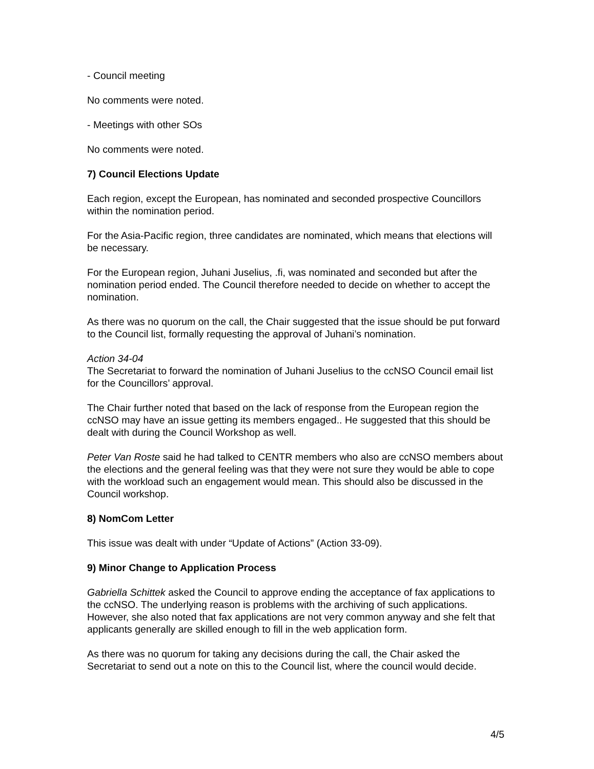- Council meeting
No comments were noted.
- Meetings with other SOs
No comments were noted.
7) Council Elections Update
Each region, except the European, has nominated and seconded prospective Councillors within the nomination period.
For the Asia-Pacific region, three candidates are nominated, which means that elections will be necessary.
For the European region, Juhani Juselius, .fi, was nominated and seconded but after the nomination period ended. The Council therefore needed to decide on whether to accept the nomination.
As there was no quorum on the call, the Chair suggested that the issue should be put forward to the Council list, formally requesting the approval of Juhani’s nomination.
Action 34-04
The Secretariat to forward the nomination of Juhani Juselius to the ccNSO Council email list for the Councillors’ approval.
The Chair further noted that based on the lack of response from the European region the ccNSO may have an issue getting its members engaged.. He suggested that this should be dealt with during the Council Workshop as well.
Peter Van Roste said he had talked to CENTR members who also are ccNSO members about the elections and the general feeling was that they were not sure they would be able to cope with the workload such an engagement would mean. This should also be discussed in the Council workshop.
8) NomCom Letter
This issue was dealt with under “Update of Actions” (Action 33-09).
9) Minor Change to Application Process
Gabriella Schittek asked the Council to approve ending the acceptance of fax applications to the ccNSO. The underlying reason is problems with the archiving of such applications. However, she also noted that fax applications are not very common anyway and she felt that applicants generally are skilled enough to fill in the web application form.
As there was no quorum for taking any decisions during the call, the Chair asked the Secretariat to send out a note on this to the Council list, where the council would decide.
4/5